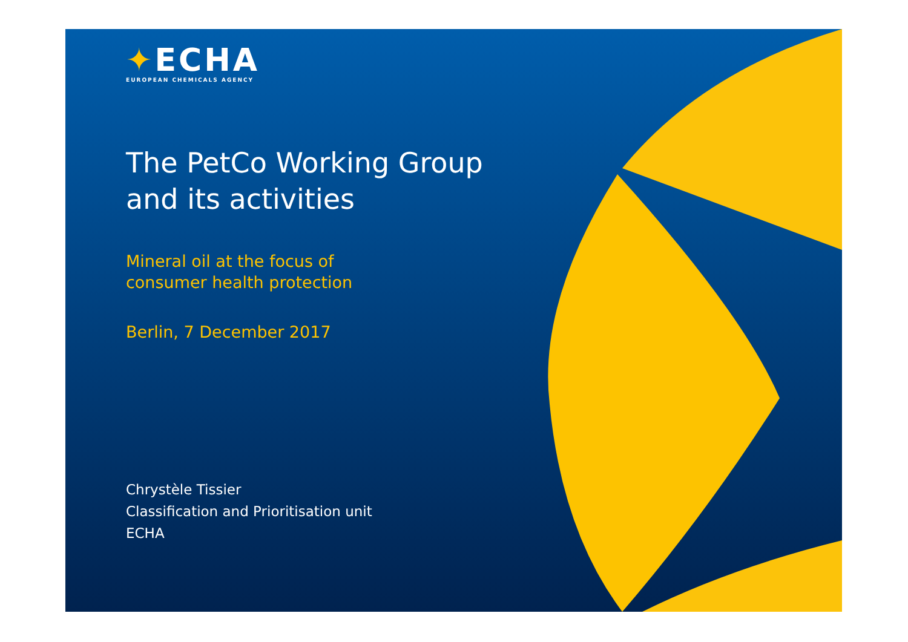✦ECHA
EUROPEAN CHEMICALS AGENCY
The PetCo Working Group
and its activities
Mineral oil at the focus of
consumer health protection
Berlin, 7 December 2017
Chrystèle Tissier
Classification and Prioritisation unit
ECHA